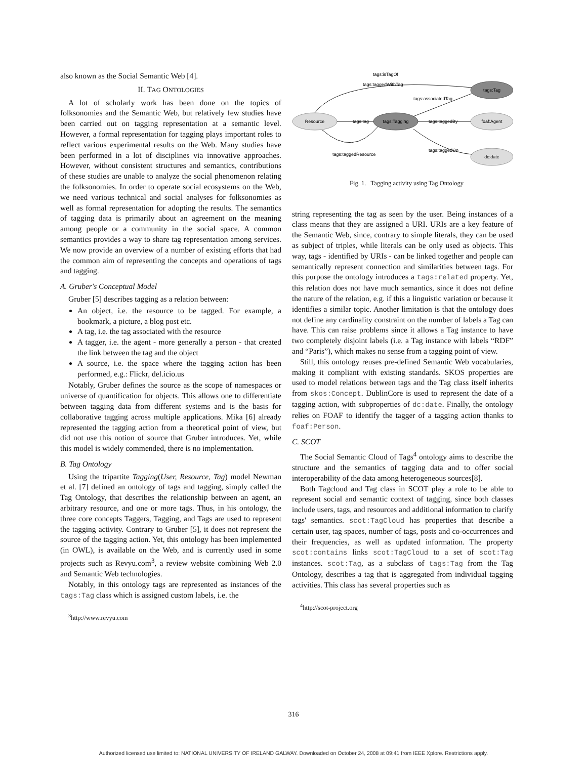also known as the Social Semantic Web [4].
II. TAG ONTOLOGIES
A lot of scholarly work has been done on the topics of folksonomies and the Semantic Web, but relatively few studies have been carried out on tagging representation at a semantic level. However, a formal representation for tagging plays important roles to reflect various experimental results on the Web. Many studies have been performed in a lot of disciplines via innovative approaches. However, without consistent structures and semantics, contributions of these studies are unable to analyze the social phenomenon relating the folksonomies. In order to operate social ecosystems on the Web, we need various technical and social analyses for folksonomies as well as formal representation for adopting the results. The semantics of tagging data is primarily about an agreement on the meaning among people or a community in the social space. A common semantics provides a way to share tag representation among services. We now provide an overview of a number of existing efforts that had the common aim of representing the concepts and operations of tags and tagging.
A. Gruber's Conceptual Model
Gruber [5] describes tagging as a relation between:
An object, i.e. the resource to be tagged. For example, a bookmark, a picture, a blog post etc.
A tag, i.e. the tag associated with the resource
A tagger, i.e. the agent - more generally a person - that created the link between the tag and the object
A source, i.e. the space where the tagging action has been performed, e.g.: Flickr, del.icio.us
Notably, Gruber defines the source as the scope of namespaces or universe of quantification for objects. This allows one to differentiate between tagging data from different systems and is the basis for collaborative tagging across multiple applications. Mika [6] already represented the tagging action from a theoretical point of view, but did not use this notion of source that Gruber introduces. Yet, while this model is widely commended, there is no implementation.
B. Tag Ontology
Using the tripartite Tagging(User, Resource, Tag) model Newman et al. [7] defined an ontology of tags and tagging, simply called the Tag Ontology, that describes the relationship between an agent, an arbitrary resource, and one or more tags. Thus, in his ontology, the three core concepts Taggers, Tagging, and Tags are used to represent the tagging activity. Contrary to Gruber [5], it does not represent the source of the tagging action. Yet, this ontology has been implemented (in OWL), is available on the Web, and is currently used in some projects such as Revyu.com<sup>3</sup>, a review website combining Web 2.0 and Semantic Web technologies.
Notably, in this ontology tags are represented as instances of the tags:Tag class which is assigned custom labels, i.e. the
<sup>3</sup> http://www.revyu.com
Resource
tags:Tagging
tags:Tag
foaf:Agent
dc:date
tags:tag
tags:taggedBy
tags:associatedTag
tags:isTagOf
tags:taggedWithTag
tags:taggedOn
tags:taggedResource
Fig. 1. Tagging activity using Tag Ontology
string representing the tag as seen by the user. Being instances of a class means that they are assigned a URI. URIs are a key feature of the Semantic Web, since, contrary to simple literals, they can be used as subject of triples, while literals can be only used as objects. This way, tags - identified by URIs - can be linked together and people can semantically represent connection and similarities between tags. For this purpose the ontology introduces a tags:related property. Yet, this relation does not have much semantics, since it does not define the nature of the relation, e.g. if this a linguistic variation or because it identifies a similar topic. Another limitation is that the ontology does not define any cardinality constraint on the number of labels a Tag can have. This can raise problems since it allows a Tag instance to have two completely disjoint labels (i.e. a Tag instance with labels “RDF” and “Paris”), which makes no sense from a tagging point of view.
Still, this ontology reuses pre-defined Semantic Web vocabularies, making it compliant with existing standards. SKOS properties are used to model relations between tags and the Tag class itself inherits from skos:Concept. DublinCore is used to represent the date of a tagging action, with subproperties of dc:date. Finally, the ontology relies on FOAF to identify the tagger of a tagging action thanks to foaf:Person.
C. SCOT
The Social Semantic Cloud of Tags<sup>4</sup> ontology aims to describe the structure and the semantics of tagging data and to offer social interoperability of the data among heterogeneous sources[8].
Both Tagcloud and Tag class in SCOT play a role to be able to represent social and semantic context of tagging, since both classes include users, tags, and resources and additional information to clarify tags' semantics. scot:TagCloud has properties that describe a certain user, tag spaces, number of tags, posts and co-occurrences and their frequencies, as well as updated information. The property scot:contains links scot:TagCloud to a set of scot:Tag instances. scot:Tag, as a subclass of tags:Tag from the Tag Ontology, describes a tag that is aggregated from individual tagging activities. This class has several properties such as
<sup>4</sup> http://scot-project.org
316
Authorized licensed use limited to: NATIONAL UNIVERSITY OF IRELAND GALWAY. Downloaded on October 24, 2008 at 09:41 from IEEE Xplore. Restrictions apply.